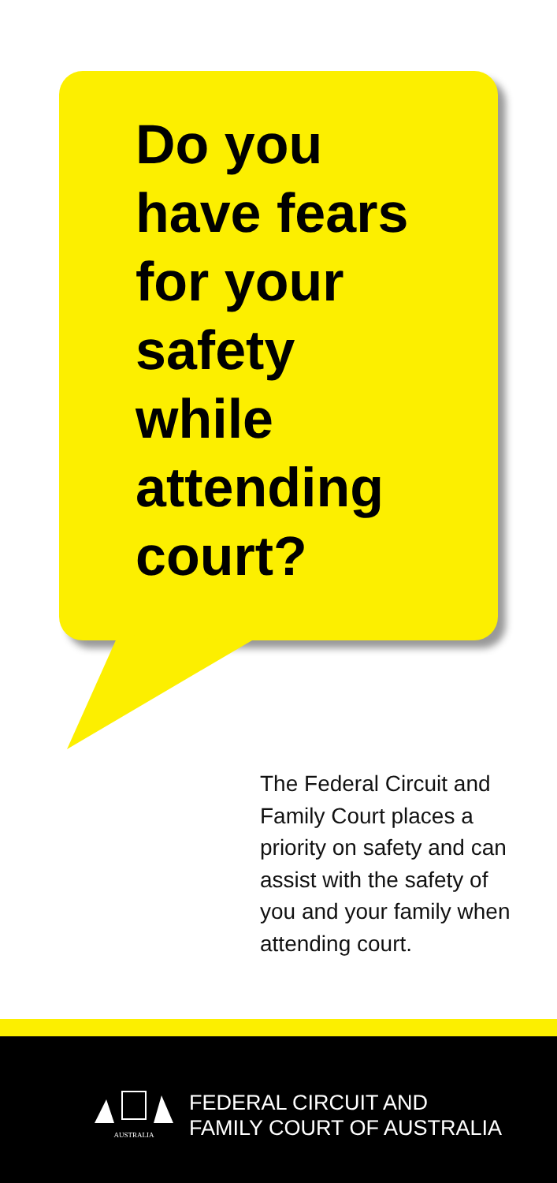Do you
have fears
for your
safety
while
attending
court?
The Federal Circuit and Family Court places a priority on safety and can assist with the safety of you and your family when attending court.
AUSTRALIA
FEDERAL CIRCUIT AND
FAMILY COURT OF AUSTRALIA